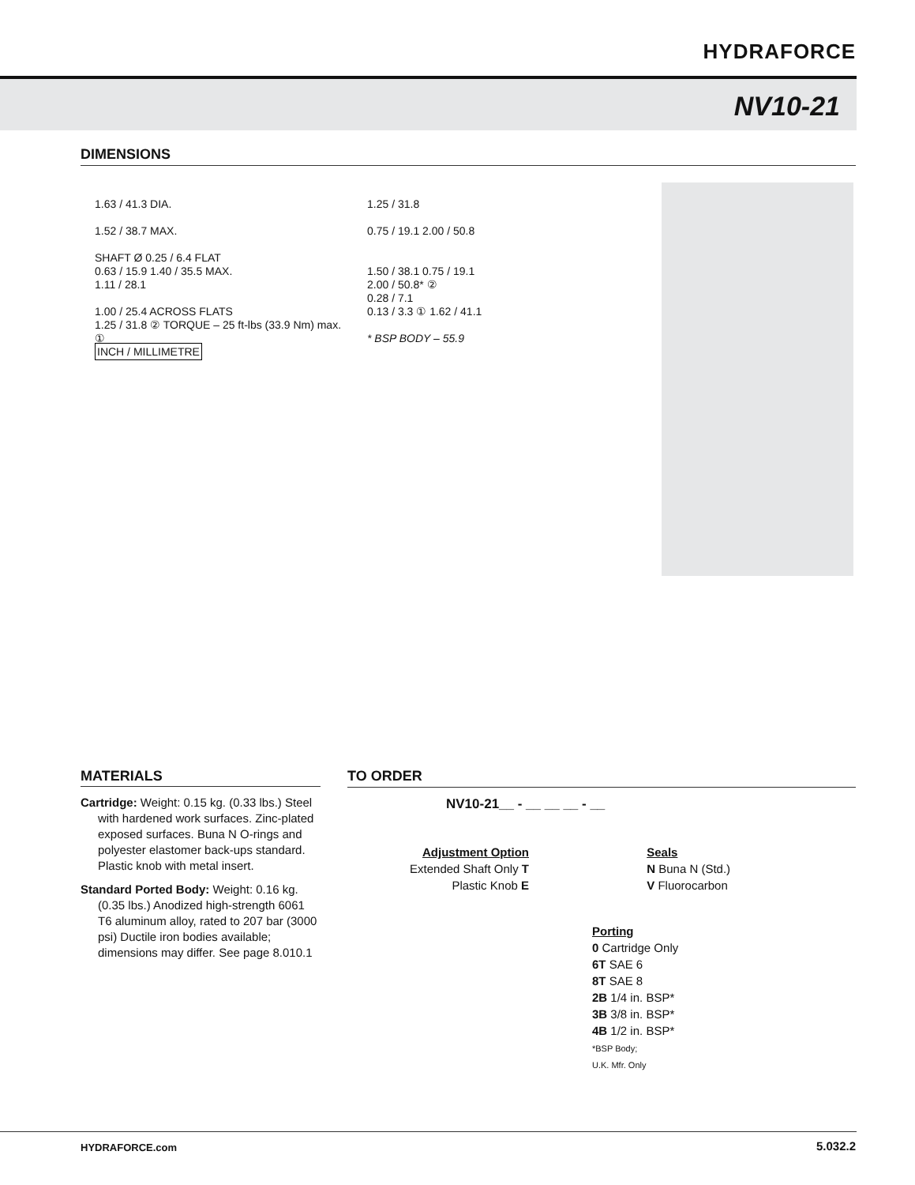HYDRAFORCE
NV10-21
DIMENSIONS
1.63 / 41.3 DIA.
1.52 / 38.7 MAX.
SHAFT Ø 0.25 / 6.4 FLAT
0.63 / 15.9 1.40 / 35.5 MAX.
1.11 / 28.1
1.00 / 25.4 ACROSS FLATS
1.25 / 31.8 ② TORQUE – 25 ft-lbs (33.9 Nm) max.
①
INCH / MILLIMETRE
1.25 / 31.8
0.75 / 19.1 2.00 / 50.8
1.50 / 38.1 0.75 / 19.1
2.00 / 50.8* ②
0.28 / 7.1
0.13 / 3.3 ① 1.62 / 41.1
* BSP BODY – 55.9
MATERIALS
Cartridge: Weight: 0.15 kg. (0.33 lbs.) Steel with hardened work surfaces. Zinc-plated exposed surfaces. Buna N O-rings and polyester elastomer back-ups standard. Plastic knob with metal insert.
Standard Ported Body: Weight: 0.16 kg. (0.35 lbs.) Anodized high-strength 6061 T6 aluminum alloy, rated to 207 bar (3000 psi) Ductile iron bodies available; dimensions may differ. See page 8.010.1
TO ORDER
NV10-21__ - __ __ __ - __
Adjustment Option
Extended Shaft Only T
Plastic Knob E
Porting
0 Cartridge Only
6T SAE 6
8T SAE 8
2B 1/4 in. BSP*
3B 3/8 in. BSP*
4B 1/2 in. BSP*
*BSP Body;
U.K. Mfr. Only
Seals
N Buna N (Std.)
V Fluorocarbon
HYDRAFORCE.com 5.032.2